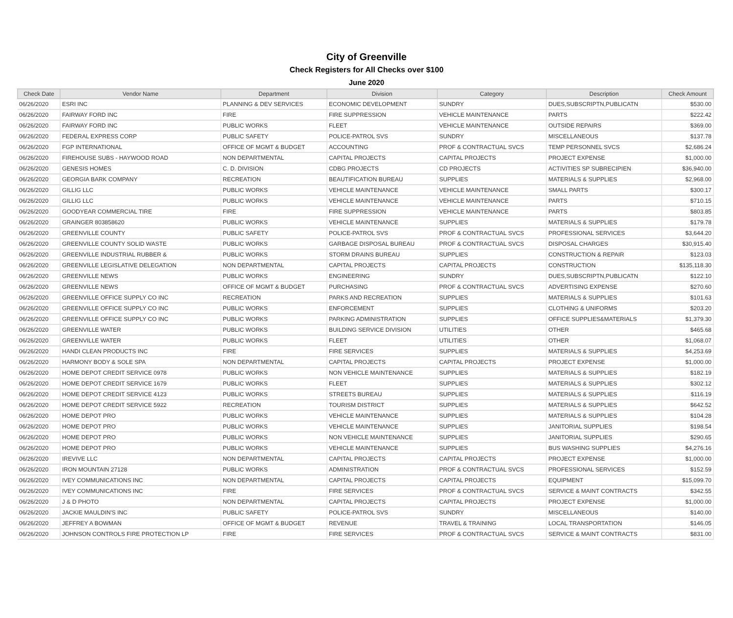City of Greenville
Check Registers for All Checks over $100
June 2020
| Check Date | Vendor Name | Department | Division | Category | Description | Check Amount |
| --- | --- | --- | --- | --- | --- | --- |
| 06/26/2020 | ESRI INC | PLANNING & DEV SERVICES | ECONOMIC DEVELOPMENT | SUNDRY | DUES,SUBSCRIPTN,PUBLICATN | $530.00 |
| 06/26/2020 | FAIRWAY FORD INC | FIRE | FIRE SUPPRESSION | VEHICLE MAINTENANCE | PARTS | $222.42 |
| 06/26/2020 | FAIRWAY FORD INC | PUBLIC WORKS | FLEET | VEHICLE MAINTENANCE | OUTSIDE REPAIRS | $369.00 |
| 06/26/2020 | FEDERAL EXPRESS CORP | PUBLIC SAFETY | POLICE-PATROL SVS | SUNDRY | MISCELLANEOUS | $137.78 |
| 06/26/2020 | FGP INTERNATIONAL | OFFICE OF MGMT & BUDGET | ACCOUNTING | PROF & CONTRACTUAL SVCS | TEMP PERSONNEL SVCS | $2,686.24 |
| 06/26/2020 | FIREHOUSE SUBS - HAYWOOD ROAD | NON DEPARTMENTAL | CAPITAL PROJECTS | CAPITAL PROJECTS | PROJECT EXPENSE | $1,000.00 |
| 06/26/2020 | GENESIS HOMES | C. D. DIVISION | CDBG PROJECTS | CD PROJECTS | ACTIVITIES SP SUBRECIPIEN | $36,940.00 |
| 06/26/2020 | GEORGIA BARK COMPANY | RECREATION | BEAUTIFICATION BUREAU | SUPPLIES | MATERIALS & SUPPLIES | $2,968.00 |
| 06/26/2020 | GILLIG LLC | PUBLIC WORKS | VEHICLE MAINTENANCE | VEHICLE MAINTENANCE | SMALL PARTS | $300.17 |
| 06/26/2020 | GILLIG LLC | PUBLIC WORKS | VEHICLE MAINTENANCE | VEHICLE MAINTENANCE | PARTS | $710.15 |
| 06/26/2020 | GOODYEAR COMMERCIAL TIRE | FIRE | FIRE SUPPRESSION | VEHICLE MAINTENANCE | PARTS | $803.85 |
| 06/26/2020 | GRAINGER 803858620 | PUBLIC WORKS | VEHICLE MAINTENANCE | SUPPLIES | MATERIALS & SUPPLIES | $179.78 |
| 06/26/2020 | GREENVILLE COUNTY | PUBLIC SAFETY | POLICE-PATROL SVS | PROF & CONTRACTUAL SVCS | PROFESSIONAL SERVICES | $3,644.20 |
| 06/26/2020 | GREENVILLE COUNTY SOLID WASTE | PUBLIC WORKS | GARBAGE DISPOSAL BUREAU | PROF & CONTRACTUAL SVCS | DISPOSAL CHARGES | $30,915.40 |
| 06/26/2020 | GREENVILLE INDUSTRIAL RUBBER & | PUBLIC WORKS | STORM DRAINS BUREAU | SUPPLIES | CONSTRUCTION & REPAIR | $123.03 |
| 06/26/2020 | GREENVILLE LEGISLATIVE DELEGATION | NON DEPARTMENTAL | CAPITAL PROJECTS | CAPITAL PROJECTS | CONSTRUCTION | $135,118.30 |
| 06/26/2020 | GREENVILLE NEWS | PUBLIC WORKS | ENGINEERING | SUNDRY | DUES,SUBSCRIPTN,PUBLICATN | $122.10 |
| 06/26/2020 | GREENVILLE NEWS | OFFICE OF MGMT & BUDGET | PURCHASING | PROF & CONTRACTUAL SVCS | ADVERTISING EXPENSE | $270.60 |
| 06/26/2020 | GREENVILLE OFFICE SUPPLY CO INC | RECREATION | PARKS AND RECREATION | SUPPLIES | MATERIALS & SUPPLIES | $101.63 |
| 06/26/2020 | GREENVILLE OFFICE SUPPLY CO INC | PUBLIC WORKS | ENFORCEMENT | SUPPLIES | CLOTHING & UNIFORMS | $203.20 |
| 06/26/2020 | GREENVILLE OFFICE SUPPLY CO INC | PUBLIC WORKS | PARKING ADMINISTRATION | SUPPLIES | OFFICE SUPPLIES&MATERIALS | $1,379.30 |
| 06/26/2020 | GREENVILLE WATER | PUBLIC WORKS | BUILDING SERVICE DIVISION | UTILITIES | OTHER | $465.68 |
| 06/26/2020 | GREENVILLE WATER | PUBLIC WORKS | FLEET | UTILITIES | OTHER | $1,068.07 |
| 06/26/2020 | HANDI CLEAN PRODUCTS INC | FIRE | FIRE SERVICES | SUPPLIES | MATERIALS & SUPPLIES | $4,253.69 |
| 06/26/2020 | HARMONY BODY & SOLE SPA | NON DEPARTMENTAL | CAPITAL PROJECTS | CAPITAL PROJECTS | PROJECT EXPENSE | $1,000.00 |
| 06/26/2020 | HOME DEPOT CREDIT SERVICE 0978 | PUBLIC WORKS | NON VEHICLE MAINTENANCE | SUPPLIES | MATERIALS & SUPPLIES | $182.19 |
| 06/26/2020 | HOME DEPOT CREDIT SERVICE 1679 | PUBLIC WORKS | FLEET | SUPPLIES | MATERIALS & SUPPLIES | $302.12 |
| 06/26/2020 | HOME DEPOT CREDIT SERVICE 4123 | PUBLIC WORKS | STREETS BUREAU | SUPPLIES | MATERIALS & SUPPLIES | $116.19 |
| 06/26/2020 | HOME DEPOT CREDIT SERVICE 5922 | RECREATION | TOURISM DISTRICT | SUPPLIES | MATERIALS & SUPPLIES | $642.52 |
| 06/26/2020 | HOME DEPOT PRO | PUBLIC WORKS | VEHICLE MAINTENANCE | SUPPLIES | MATERIALS & SUPPLIES | $104.28 |
| 06/26/2020 | HOME DEPOT PRO | PUBLIC WORKS | VEHICLE MAINTENANCE | SUPPLIES | JANITORIAL SUPPLIES | $198.54 |
| 06/26/2020 | HOME DEPOT PRO | PUBLIC WORKS | NON VEHICLE MAINTENANCE | SUPPLIES | JANITORIAL SUPPLIES | $290.65 |
| 06/26/2020 | HOME DEPOT PRO | PUBLIC WORKS | VEHICLE MAINTENANCE | SUPPLIES | BUS WASHING SUPPLIES | $4,276.16 |
| 06/26/2020 | IREVIVE LLC | NON DEPARTMENTAL | CAPITAL PROJECTS | CAPITAL PROJECTS | PROJECT EXPENSE | $1,000.00 |
| 06/26/2020 | IRON MOUNTAIN 27128 | PUBLIC WORKS | ADMINISTRATION | PROF & CONTRACTUAL SVCS | PROFESSIONAL SERVICES | $152.59 |
| 06/26/2020 | IVEY COMMUNICATIONS INC | NON DEPARTMENTAL | CAPITAL PROJECTS | CAPITAL PROJECTS | EQUIPMENT | $15,099.70 |
| 06/26/2020 | IVEY COMMUNICATIONS INC | FIRE | FIRE SERVICES | PROF & CONTRACTUAL SVCS | SERVICE & MAINT CONTRACTS | $342.55 |
| 06/26/2020 | J & D PHOTO | NON DEPARTMENTAL | CAPITAL PROJECTS | CAPITAL PROJECTS | PROJECT EXPENSE | $1,000.00 |
| 06/26/2020 | JACKIE MAULDIN'S INC | PUBLIC SAFETY | POLICE-PATROL SVS | SUNDRY | MISCELLANEOUS | $140.00 |
| 06/26/2020 | JEFFREY A BOWMAN | OFFICE OF MGMT & BUDGET | REVENUE | TRAVEL & TRAINING | LOCAL TRANSPORTATION | $146.05 |
| 06/26/2020 | JOHNSON CONTROLS FIRE PROTECTION LP | FIRE | FIRE SERVICES | PROF & CONTRACTUAL SVCS | SERVICE & MAINT CONTRACTS | $831.00 |